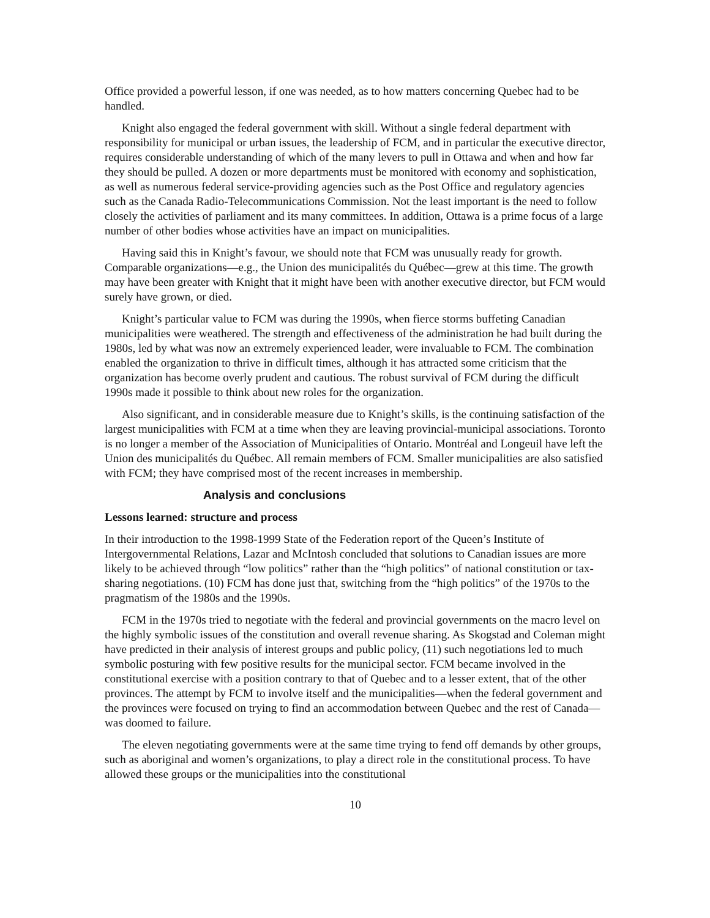Office provided a powerful lesson, if one was needed, as to how matters concerning Quebec had to be handled.
Knight also engaged the federal government with skill. Without a single federal department with responsibility for municipal or urban issues, the leadership of FCM, and in particular the executive director, requires considerable understanding of which of the many levers to pull in Ottawa and when and how far they should be pulled. A dozen or more departments must be monitored with economy and sophistication, as well as numerous federal service-providing agencies such as the Post Office and regulatory agencies such as the Canada Radio-Telecommunications Commission. Not the least important is the need to follow closely the activities of parliament and its many committees. In addition, Ottawa is a prime focus of a large number of other bodies whose activities have an impact on municipalities.
Having said this in Knight’s favour, we should note that FCM was unusually ready for growth. Comparable organizations—e.g., the Union des municipalités du Québec—grew at this time. The growth may have been greater with Knight that it might have been with another executive director, but FCM would surely have grown, or died.
Knight’s particular value to FCM was during the 1990s, when fierce storms buffeting Canadian municipalities were weathered. The strength and effectiveness of the administration he had built during the 1980s, led by what was now an extremely experienced leader, were invaluable to FCM. The combination enabled the organization to thrive in difficult times, although it has attracted some criticism that the organization has become overly prudent and cautious. The robust survival of FCM during the difficult 1990s made it possible to think about new roles for the organization.
Also significant, and in considerable measure due to Knight’s skills, is the continuing satisfaction of the largest municipalities with FCM at a time when they are leaving provincial-municipal associations. Toronto is no longer a member of the Association of Municipalities of Ontario. Montréal and Longeuil have left the Union des municipalités du Québec. All remain members of FCM. Smaller municipalities are also satisfied with FCM; they have comprised most of the recent increases in membership.
Analysis and conclusions
Lessons learned: structure and process
In their introduction to the 1998-1999 State of the Federation report of the Queen’s Institute of Intergovernmental Relations, Lazar and McIntosh concluded that solutions to Canadian issues are more likely to be achieved through “low politics” rather than the “high politics” of national constitution or tax-sharing negotiations. (10) FCM has done just that, switching from the “high politics” of the 1970s to the pragmatism of the 1980s and the 1990s.
FCM in the 1970s tried to negotiate with the federal and provincial governments on the macro level on the highly symbolic issues of the constitution and overall revenue sharing. As Skogstad and Coleman might have predicted in their analysis of interest groups and public policy, (11) such negotiations led to much symbolic posturing with few positive results for the municipal sector. FCM became involved in the constitutional exercise with a position contrary to that of Quebec and to a lesser extent, that of the other provinces. The attempt by FCM to involve itself and the municipalities—when the federal government and the provinces were focused on trying to find an accommodation between Quebec and the rest of Canada—was doomed to failure.
The eleven negotiating governments were at the same time trying to fend off demands by other groups, such as aboriginal and women’s organizations, to play a direct role in the constitutional process. To have allowed these groups or the municipalities into the constitutional
10